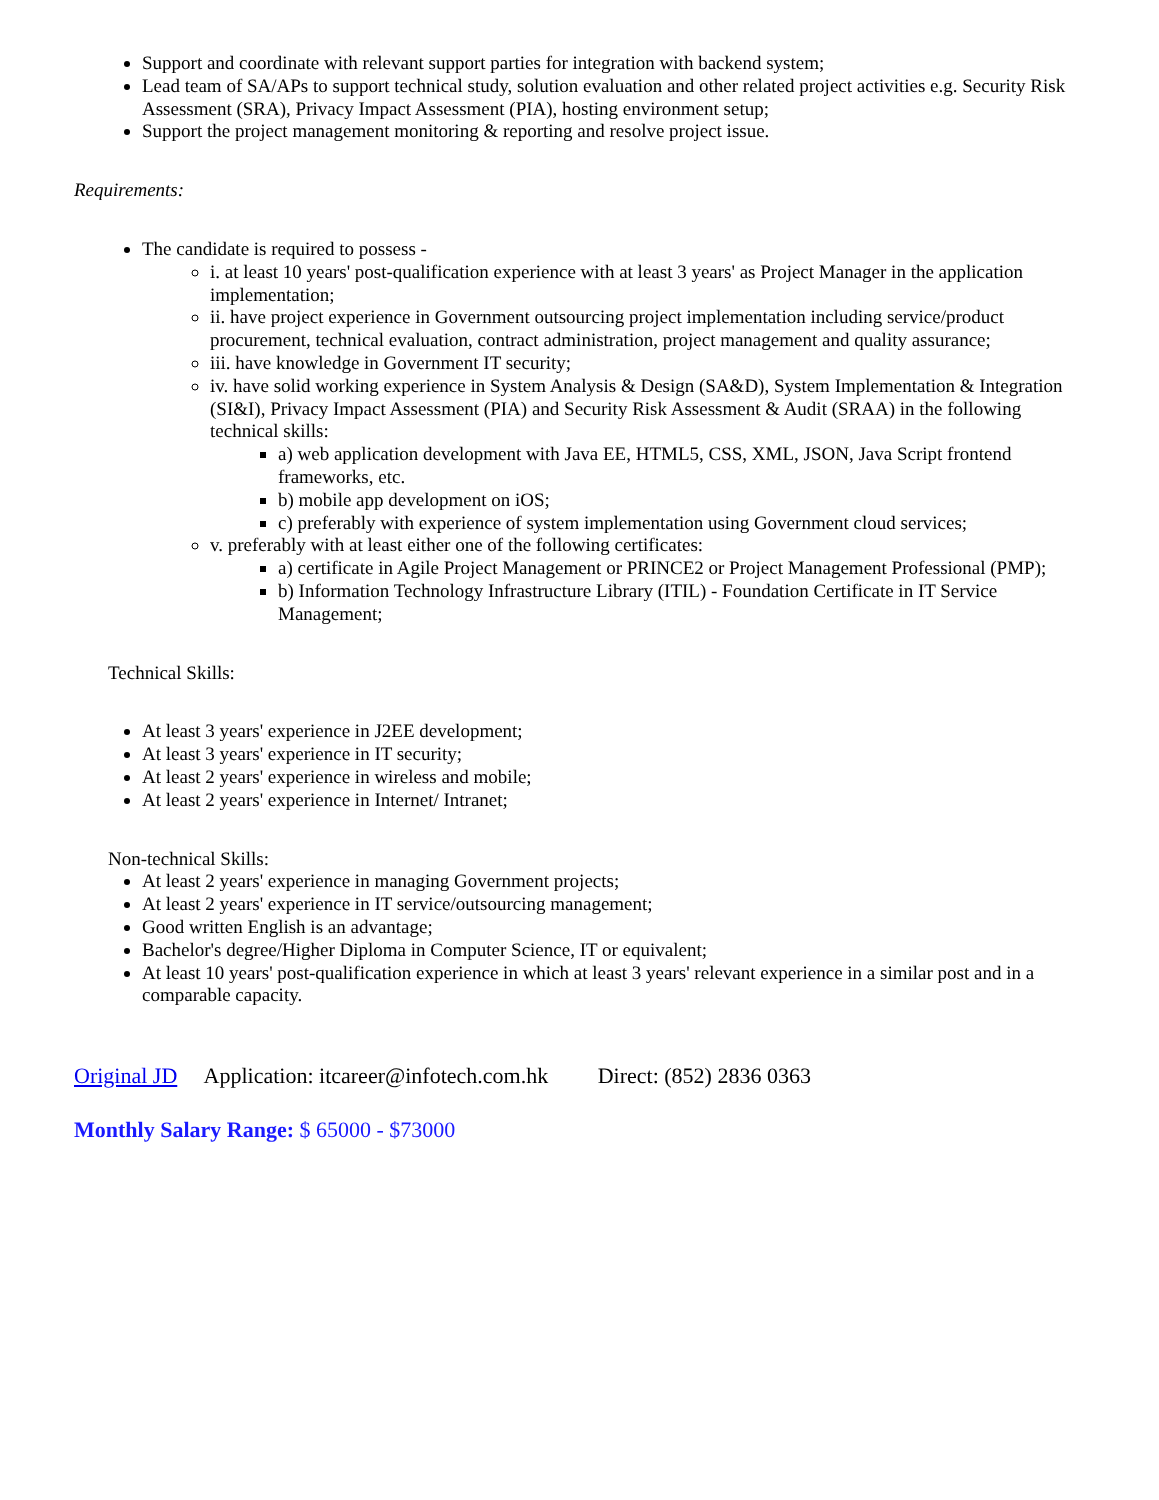Support and coordinate with relevant support parties for integration with backend system;
Lead team of SA/APs to support technical study, solution evaluation and other related project activities e.g. Security Risk Assessment (SRA), Privacy Impact Assessment (PIA), hosting environment setup;
Support the project management monitoring & reporting and resolve project issue.
Requirements:
The candidate is required to possess -
i. at least 10 years' post-qualification experience with at least 3 years' as Project Manager in the application implementation;
ii. have project experience in Government outsourcing project implementation including service/product procurement, technical evaluation, contract administration, project management and quality assurance;
iii. have knowledge in Government IT security;
iv. have solid working experience in System Analysis & Design (SA&D), System Implementation & Integration (SI&I), Privacy Impact Assessment (PIA) and Security Risk Assessment & Audit (SRAA) in the following technical skills:
a) web application development with Java EE, HTML5, CSS, XML, JSON, Java Script frontend frameworks, etc.
b) mobile app development on iOS;
c) preferably with experience of system implementation using Government cloud services;
v. preferably with at least either one of the following certificates:
a) certificate in Agile Project Management or PRINCE2 or Project Management Professional (PMP);
b) Information Technology Infrastructure Library (ITIL) - Foundation Certificate in IT Service Management;
Technical Skills:
At least 3 years' experience in J2EE development;
At least 3 years' experience in IT security;
At least 2 years' experience in wireless and mobile;
At least 2 years' experience in Internet/ Intranet;
Non-technical Skills:
At least 2 years' experience in managing Government projects;
At least 2 years' experience in IT service/outsourcing management;
Good written English is an advantage;
Bachelor's degree/Higher Diploma in Computer Science, IT or equivalent;
At least 10 years' post-qualification experience in which at least 3 years' relevant experience in a similar post and in a comparable capacity.
Original JD Application: itcareer@infotech.com.hk Direct: (852) 2836 0363
Monthly Salary Range: $ 65000 - $73000